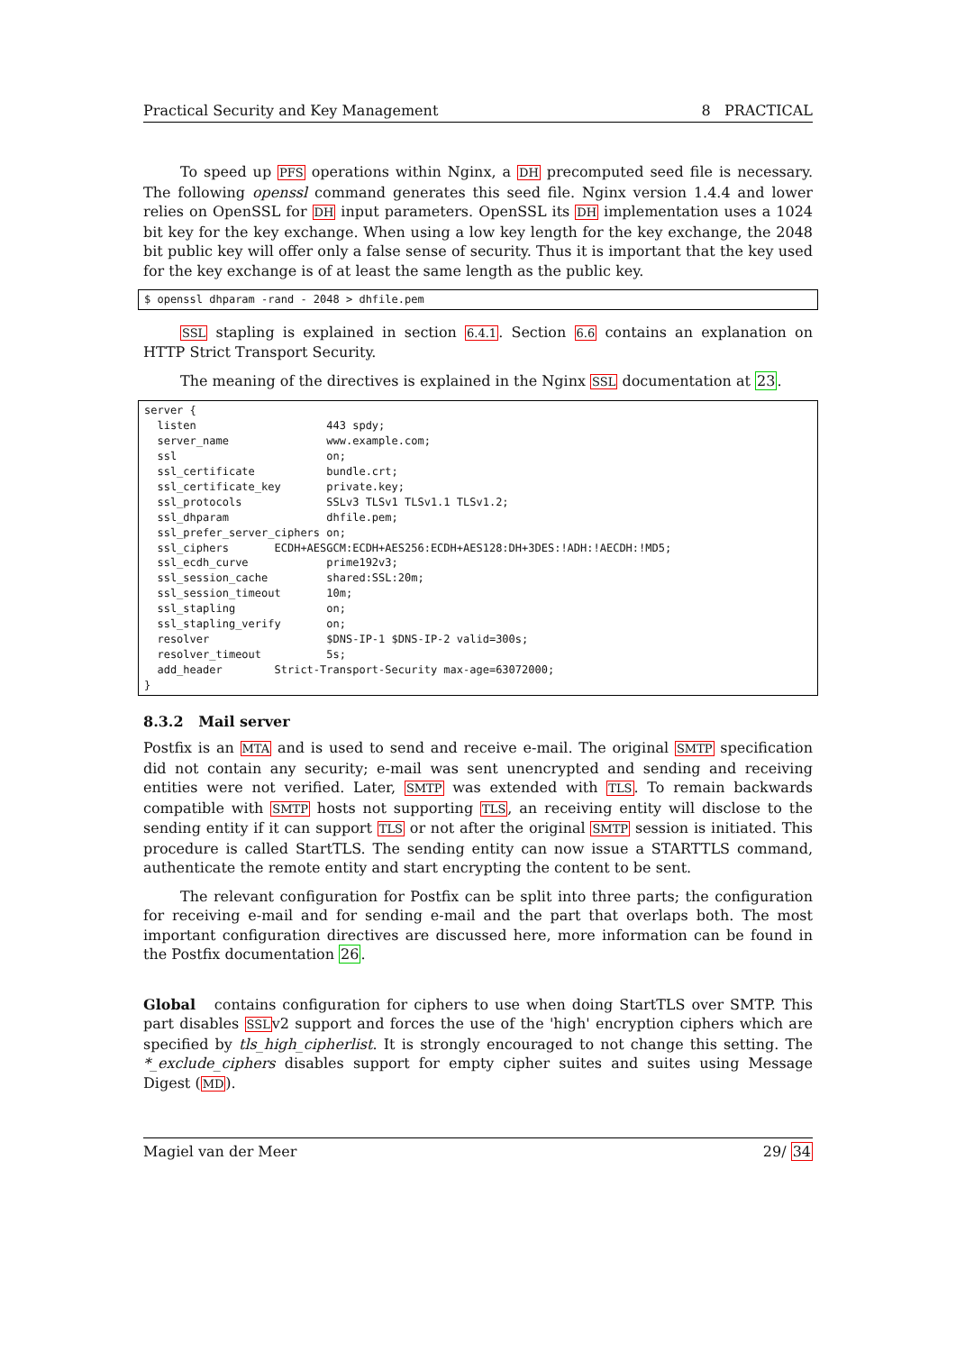Practical Security and Key Management 8 PRACTICAL
To speed up PFS operations within Nginx, a DH precomputed seed file is necessary. The following openssl command generates this seed file. Nginx version 1.4.4 and lower relies on OpenSSL for DH input parameters. OpenSSL its DH implementation uses a 1024 bit key for the key exchange. When using a low key length for the key exchange, the 2048 bit public key will offer only a false sense of security. Thus it is important that the key used for the key exchange is of at least the same length as the public key.
$ openssl dhparam -rand - 2048 > dhfile.pem
SSL stapling is explained in section 6.4.1. Section 6.6 contains an explanation on HTTP Strict Transport Security.
The meaning of the directives is explained in the Nginx SSL documentation at 23.
server {
  listen                    443 spdy;
  server_name               www.example.com;
  ssl                       on;
  ssl_certificate           bundle.crt;
  ssl_certificate_key       private.key;
  ssl_protocols             SSLv3 TLSv1 TLSv1.1 TLSv1.2;
  ssl_dhparam               dhfile.pem;
  ssl_prefer_server_ciphers on;
  ssl_ciphers       ECDH+AESGCM:ECDH+AES256:ECDH+AES128:DH+3DES:!ADH:!AECDH:!MD5;
  ssl_ecdh_curve            prime192v3;
  ssl_session_cache         shared:SSL:20m;
  ssl_session_timeout       10m;
  ssl_stapling              on;
  ssl_stapling_verify       on;
  resolver                  $DNS-IP-1 $DNS-IP-2 valid=300s;
  resolver_timeout          5s;
  add_header        Strict-Transport-Security max-age=63072000;
}
8.3.2 Mail server
Postfix is an MTA and is used to send and receive e-mail. The original SMTP specification did not contain any security; e-mail was sent unencrypted and sending and receiving entities were not verified. Later, SMTP was extended with TLS. To remain backwards compatible with SMTP hosts not supporting TLS, an receiving entity will disclose to the sending entity if it can support TLS or not after the original SMTP session is initiated. This procedure is called StartTLS. The sending entity can now issue a STARTTLS command, authenticate the remote entity and start encrypting the content to be sent.
The relevant configuration for Postfix can be split into three parts; the configuration for receiving e-mail and for sending e-mail and the part that overlaps both. The most important configuration directives are discussed here, more information can be found in the Postfix documentation 26.
Global contains configuration for ciphers to use when doing StartTLS over SMTP. This part disables SSLv2 support and forces the use of the 'high' encryption ciphers which are specified by tls_high_cipherlist. It is strongly encouraged to not change this setting. The *_exclude_ciphers disables support for empty cipher suites and suites using Message Digest (MD).
Magiel van der Meer 29/ 34